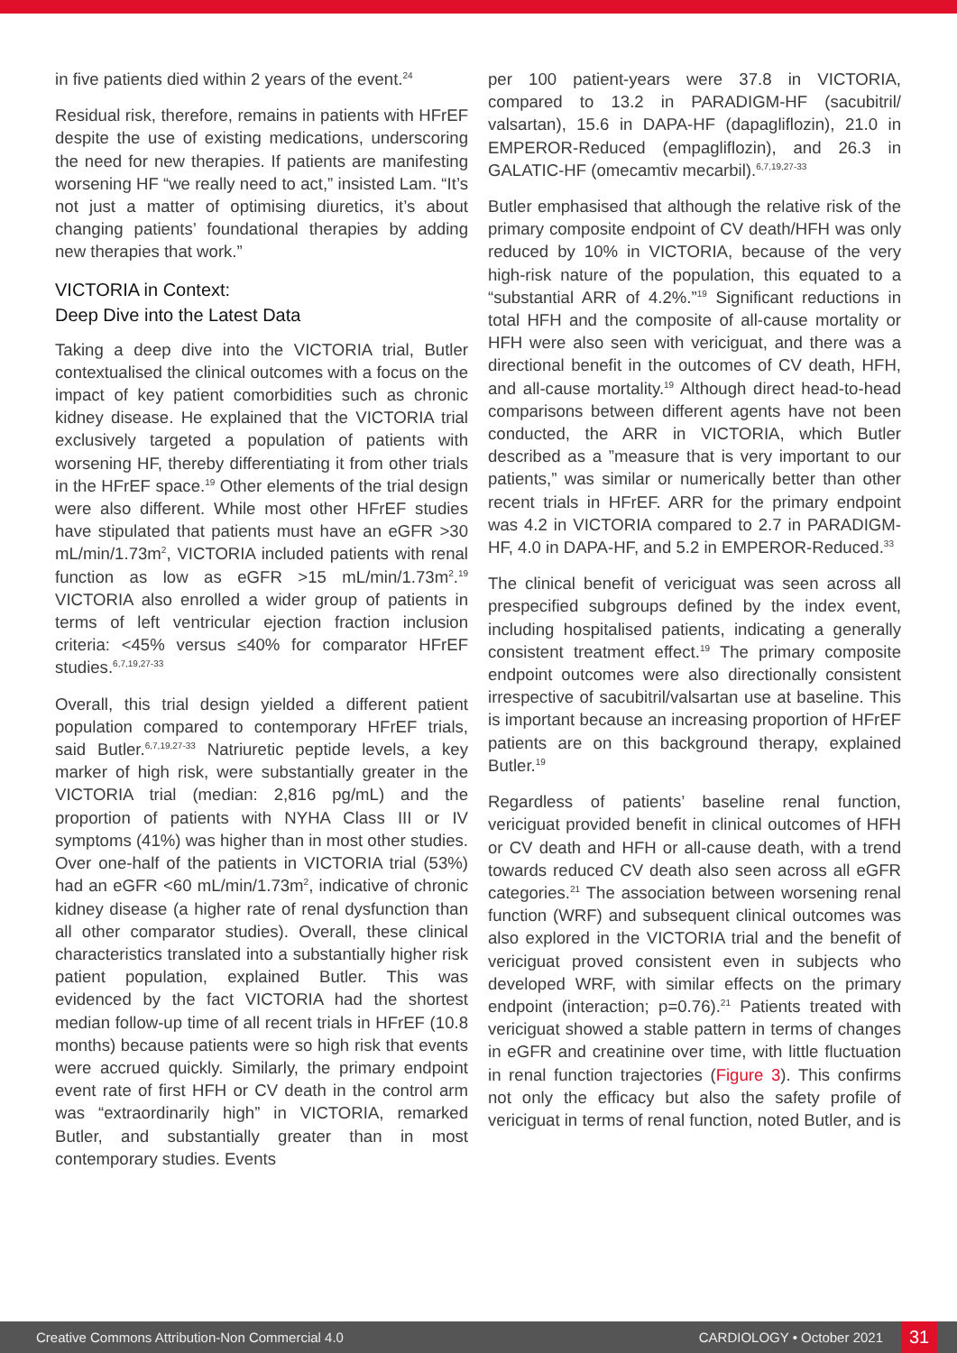in five patients died within 2 years of the event.<sup>24</sup>
Residual risk, therefore, remains in patients with HFrEF despite the use of existing medications, underscoring the need for new therapies. If patients are manifesting worsening HF “we really need to act,” insisted Lam. “It’s not just a matter of optimising diuretics, it’s about changing patients’ foundational therapies by adding new therapies that work.”
VICTORIA in Context:
Deep Dive into the Latest Data
Taking a deep dive into the VICTORIA trial, Butler contextualised the clinical outcomes with a focus on the impact of key patient comorbidities such as chronic kidney disease. He explained that the VICTORIA trial exclusively targeted a population of patients with worsening HF, thereby differentiating it from other trials in the HFrEF space.<sup>19</sup> Other elements of the trial design were also different. While most other HFrEF studies have stipulated that patients must have an eGFR >30 mL/min/1.73m<sup>2</sup>, VICTORIA included patients with renal function as low as eGFR >15 mL/min/1.73m<sup>2</sup>.<sup>19</sup> VICTORIA also enrolled a wider group of patients in terms of left ventricular ejection fraction inclusion criteria: <45% versus ≤40% for comparator HFrEF studies.<sup>6,7,19,27-33</sup>
Overall, this trial design yielded a different patient population compared to contemporary HFrEF trials, said Butler.<sup>6,7,19,27-33</sup> Natriuretic peptide levels, a key marker of high risk, were substantially greater in the VICTORIA trial (median: 2,816 pg/mL) and the proportion of patients with NYHA Class III or IV symptoms (41%) was higher than in most other studies. Over one-half of the patients in VICTORIA trial (53%) had an eGFR <60 mL/min/1.73m<sup>2</sup>, indicative of chronic kidney disease (a higher rate of renal dysfunction than all other comparator studies). Overall, these clinical characteristics translated into a substantially higher risk patient population, explained Butler. This was evidenced by the fact VICTORIA had the shortest median follow-up time of all recent trials in HFrEF (10.8 months) because patients were so high risk that events were accrued quickly. Similarly, the primary endpoint event rate of first HFH or CV death in the control arm was “extraordinarily high” in VICTORIA, remarked Butler, and substantially greater than in most contemporary studies. Events
per 100 patient-years were 37.8 in VICTORIA, compared to 13.2 in PARADIGM-HF (sacubitril/ valsartan), 15.6 in DAPA-HF (dapagliflozin), 21.0 in EMPEROR-Reduced (empagliflozin), and 26.3 in GALATIC-HF (omecamtiv mecarbil).<sup>6,7,19,27-33</sup>
Butler emphasised that although the relative risk of the primary composite endpoint of CV death/HFH was only reduced by 10% in VICTORIA, because of the very high-risk nature of the population, this equated to a “substantial ARR of 4.2%.”<sup>19</sup> Significant reductions in total HFH and the composite of all-cause mortality or HFH were also seen with vericiguat, and there was a directional benefit in the outcomes of CV death, HFH, and all-cause mortality.<sup>19</sup> Although direct head-to-head comparisons between different agents have not been conducted, the ARR in VICTORIA, which Butler described as a ”measure that is very important to our patients,” was similar or numerically better than other recent trials in HFrEF. ARR for the primary endpoint was 4.2 in VICTORIA compared to 2.7 in PARADIGM-HF, 4.0 in DAPA-HF, and 5.2 in EMPEROR-Reduced.<sup>33</sup>
The clinical benefit of vericiguat was seen across all prespecified subgroups defined by the index event, including hospitalised patients, indicating a generally consistent treatment effect.<sup>19</sup> The primary composite endpoint outcomes were also directionally consistent irrespective of sacubitril/valsartan use at baseline. This is important because an increasing proportion of HFrEF patients are on this background therapy, explained Butler.<sup>19</sup>
Regardless of patients’ baseline renal function, vericiguat provided benefit in clinical outcomes of HFH or CV death and HFH or all-cause death, with a trend towards reduced CV death also seen across all eGFR categories.<sup>21</sup> The association between worsening renal function (WRF) and subsequent clinical outcomes was also explored in the VICTORIA trial and the benefit of vericiguat proved consistent even in subjects who developed WRF, with similar effects on the primary endpoint (interaction; p=0.76).<sup>21</sup> Patients treated with vericiguat showed a stable pattern in terms of changes in eGFR and creatinine over time, with little fluctuation in renal function trajectories (Figure 3). This confirms not only the efficacy but also the safety profile of vericiguat in terms of renal function, noted Butler, and is
Creative Commons Attribution-Non Commercial 4.0 CARDIOLOGY • October 2021 31